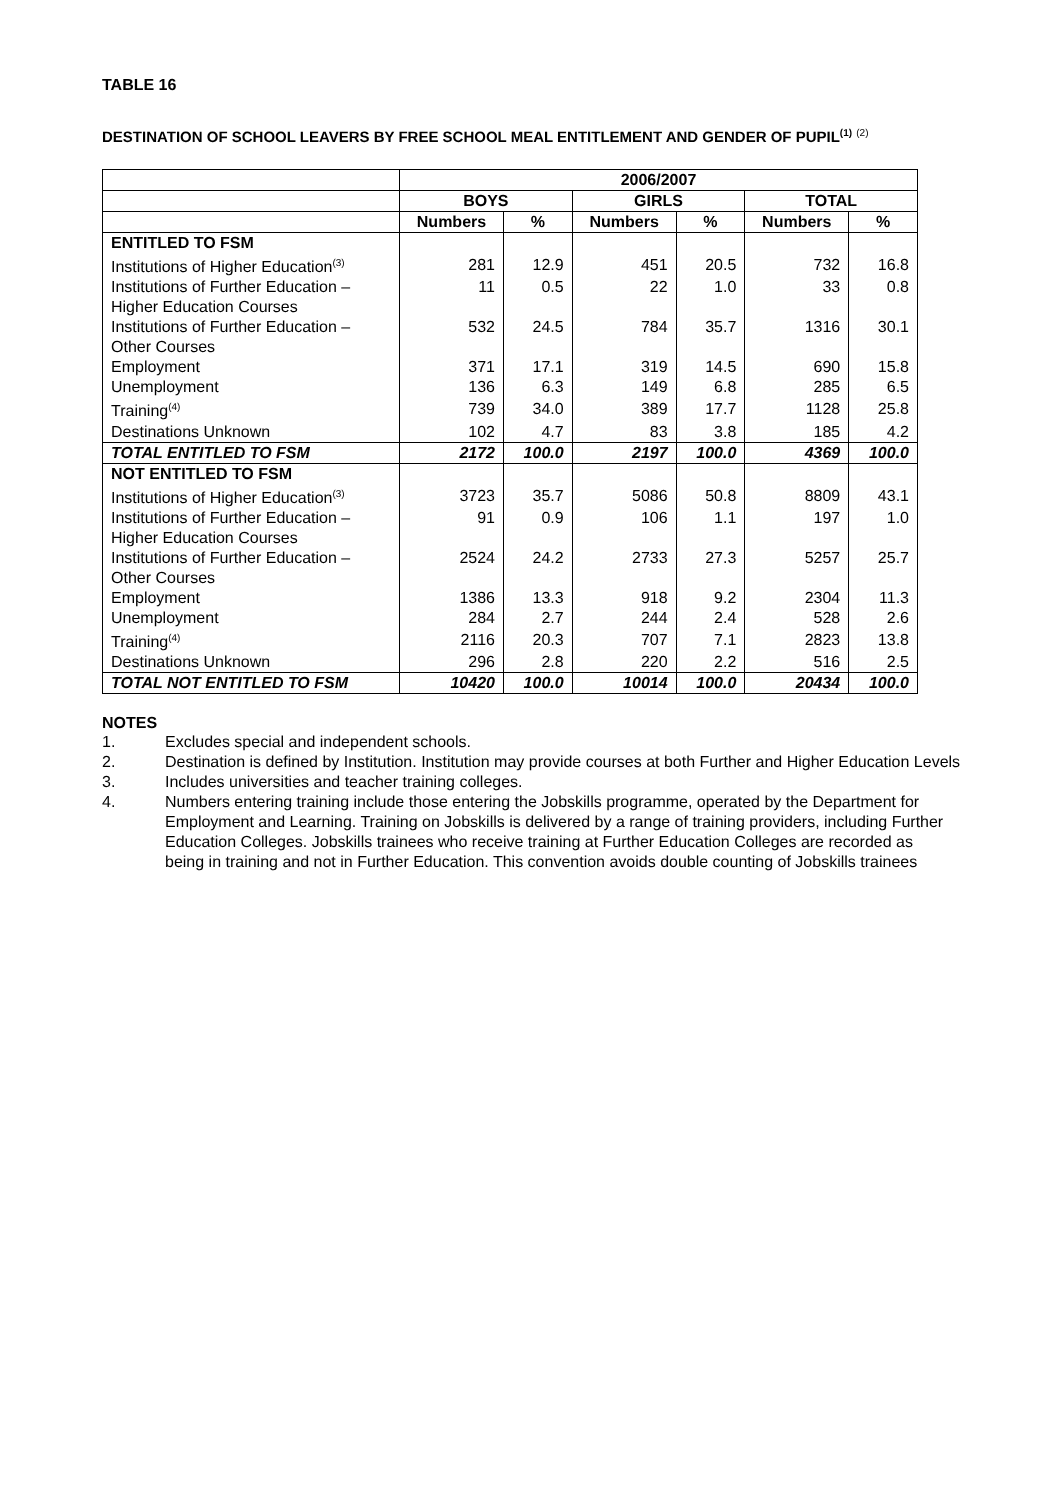TABLE 16
DESTINATION OF SCHOOL LEAVERS BY FREE SCHOOL MEAL ENTITLEMENT AND GENDER OF PUPIL<sup>(1)</sup> <sup>(2)</sup>
| | 2006/2007 | | | | | |
| --- | --- | --- | --- | --- | --- | --- |
| | BOYS | | GIRLS | | TOTAL | |
| | Numbers | % | Numbers | % | Numbers | % |
| ENTITLED TO FSM | | | | | | |
| Institutions of Higher Education<sup>(3)</sup> | 281 | 12.9 | 451 | 20.5 | 732 | 16.8 |
| Institutions of Further Education – Higher Education Courses | 11 | 0.5 | 22 | 1.0 | 33 | 0.8 |
| Institutions of Further Education – Other Courses | 532 | 24.5 | 784 | 35.7 | 1316 | 30.1 |
| Employment | 371 | 17.1 | 319 | 14.5 | 690 | 15.8 |
| Unemployment | 136 | 6.3 | 149 | 6.8 | 285 | 6.5 |
| Training<sup>(4)</sup> | 739 | 34.0 | 389 | 17.7 | 1128 | 25.8 |
| Destinations Unknown | 102 | 4.7 | 83 | 3.8 | 185 | 4.2 |
| TOTAL ENTITLED TO FSM | 2172 | 100.0 | 2197 | 100.0 | 4369 | 100.0 |
| NOT ENTITLED TO FSM | | | | | | |
| Institutions of Higher Education<sup>(3)</sup> | 3723 | 35.7 | 5086 | 50.8 | 8809 | 43.1 |
| Institutions of Further Education – Higher Education Courses | 91 | 0.9 | 106 | 1.1 | 197 | 1.0 |
| Institutions of Further Education – Other Courses | 2524 | 24.2 | 2733 | 27.3 | 5257 | 25.7 |
| Employment | 1386 | 13.3 | 918 | 9.2 | 2304 | 11.3 |
| Unemployment | 284 | 2.7 | 244 | 2.4 | 528 | 2.6 |
| Training<sup>(4)</sup> | 2116 | 20.3 | 707 | 7.1 | 2823 | 13.8 |
| Destinations Unknown | 296 | 2.8 | 220 | 2.2 | 516 | 2.5 |
| TOTAL NOT ENTITLED TO FSM | 10420 | 100.0 | 10014 | 100.0 | 20434 | 100.0 |
NOTES
1. Excludes special and independent schools.
2. Destination is defined by Institution. Institution may provide courses at both Further and Higher Education Levels
3. Includes universities and teacher training colleges.
4. Numbers entering training include those entering the Jobskills programme, operated by the Department for Employment and Learning. Training on Jobskills is delivered by a range of training providers, including Further Education Colleges. Jobskills trainees who receive training at Further Education Colleges are recorded as being in training and not in Further Education. This convention avoids double counting of Jobskills trainees